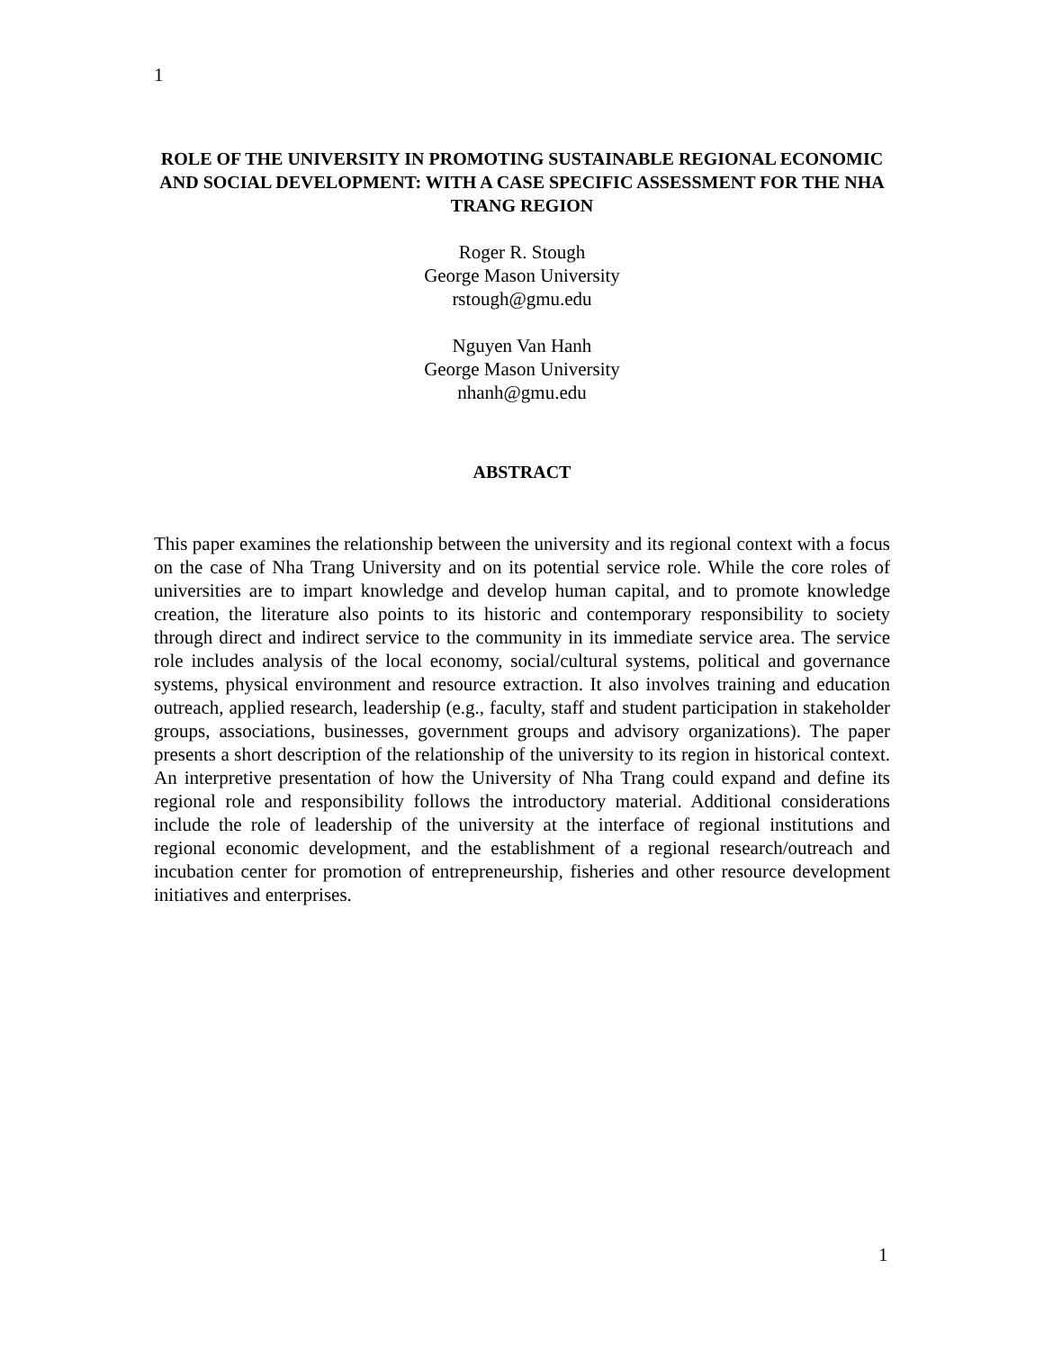1
ROLE OF THE UNIVERSITY IN PROMOTING SUSTAINABLE REGIONAL ECONOMIC AND SOCIAL DEVELOPMENT: WITH A CASE SPECIFIC ASSESSMENT FOR THE NHA TRANG REGION
Roger R. Stough
George Mason University
rstough@gmu.edu
Nguyen Van Hanh
George Mason University
nhanh@gmu.edu
ABSTRACT
This paper examines the relationship between the university and its regional context with a focus on the case of Nha Trang University and on its potential service role. While the core roles of universities are to impart knowledge and develop human capital, and to promote knowledge creation, the literature also points to its historic and contemporary responsibility to society through direct and indirect service to the community in its immediate service area. The service role includes analysis of the local economy, social/cultural systems, political and governance systems, physical environment and resource extraction. It also involves training and education outreach, applied research, leadership (e.g., faculty, staff and student participation in stakeholder groups, associations, businesses, government groups and advisory organizations). The paper presents a short description of the relationship of the university to its region in historical context. An interpretive presentation of how the University of Nha Trang could expand and define its regional role and responsibility follows the introductory material. Additional considerations include the role of leadership of the university at the interface of regional institutions and regional economic development, and the establishment of a regional research/outreach and incubation center for promotion of entrepreneurship, fisheries and other resource development initiatives and enterprises.
1